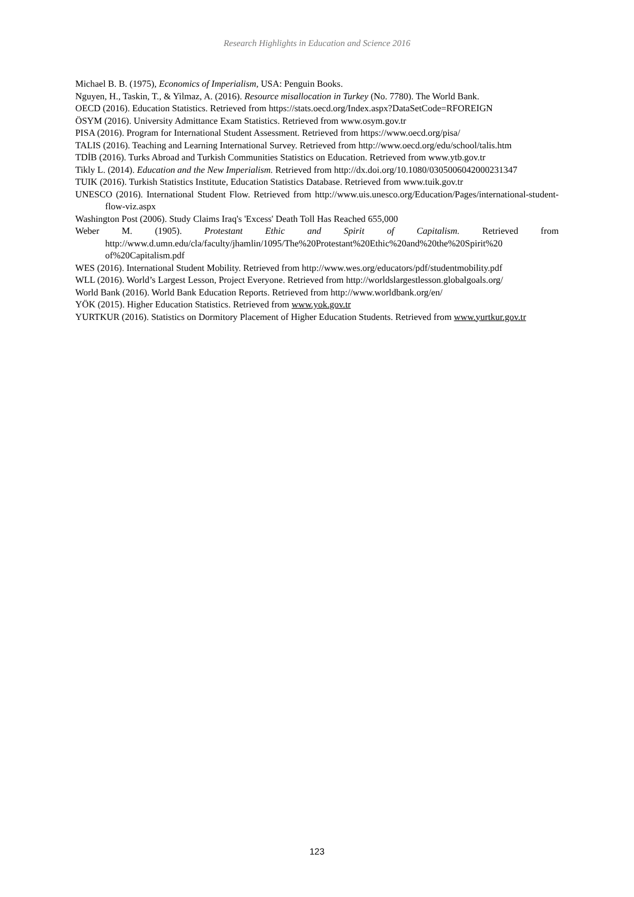Research Highlights in Education and Science 2016
Michael B. B. (1975), Economics of Imperialism, USA: Penguin Books.
Nguyen, H., Taskin, T., & Yilmaz, A. (2016). Resource misallocation in Turkey (No. 7780). The World Bank.
OECD (2016). Education Statistics. Retrieved from https://stats.oecd.org/Index.aspx?DataSetCode=RFOREIGN
ÖSYM (2016). University Admittance Exam Statistics. Retrieved from www.osym.gov.tr
PISA (2016). Program for International Student Assessment. Retrieved from https://www.oecd.org/pisa/
TALIS (2016). Teaching and Learning International Survey. Retrieved from http://www.oecd.org/edu/school/talis.htm
TDİB (2016). Turks Abroad and Turkish Communities Statistics on Education. Retrieved from www.ytb.gov.tr
Tikly L. (2014). Education and the New Imperialism. Retrieved from http://dx.doi.org/10.1080/0305006042000231347
TUIK (2016). Turkish Statistics Institute, Education Statistics Database. Retrieved from www.tuik.gov.tr
UNESCO (2016). International Student Flow. Retrieved from http://www.uis.unesco.org/Education/Pages/international-student-flow-viz.aspx
Washington Post (2006). Study Claims Iraq's 'Excess' Death Toll Has Reached 655,000
Weber M. (1905). Protestant Ethic and Spirit of Capitalism. Retrieved from http://www.d.umn.edu/cla/faculty/jhamlin/1095/The%20Protestant%20Ethic%20and%20the%20Spirit%20 of%20Capitalism.pdf
WES (2016). International Student Mobility. Retrieved from http://www.wes.org/educators/pdf/studentmobility.pdf
WLL (2016). World’s Largest Lesson, Project Everyone. Retrieved from http://worldslargestlesson.globalgoals.org/
World Bank (2016). World Bank Education Reports. Retrieved from http://www.worldbank.org/en/
YÖK (2015). Higher Education Statistics. Retrieved from www.yok.gov.tr
YURTKUR (2016). Statistics on Dormitory Placement of Higher Education Students. Retrieved from www.yurtkur.gov.tr
123